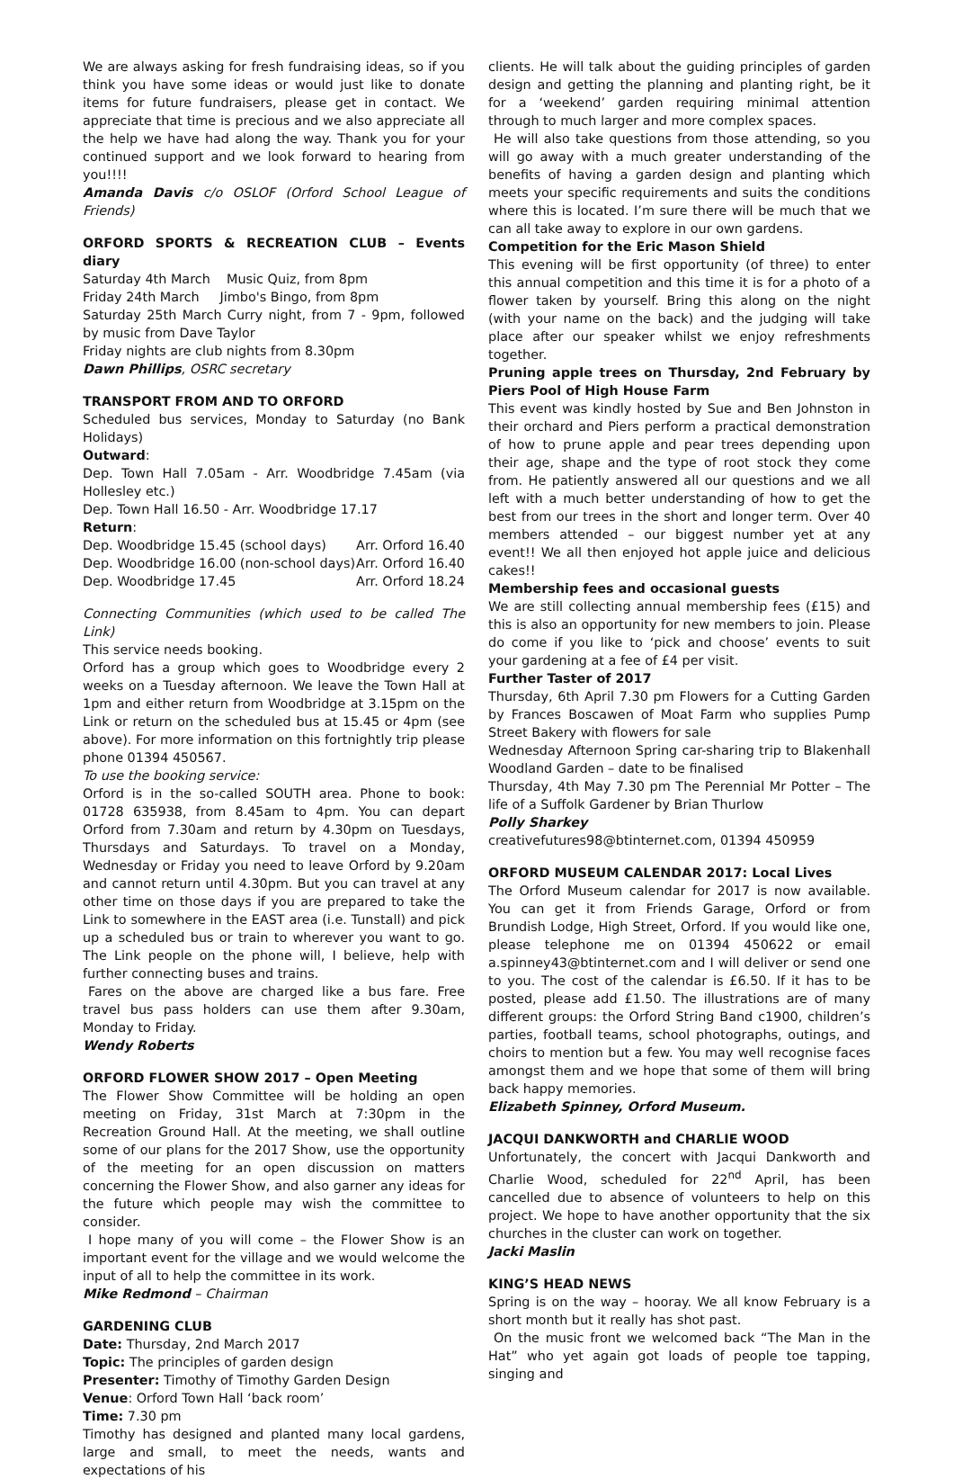We are always asking for fresh fundraising ideas, so if you think you have some ideas or would just like to donate items for future fundraisers, please get in contact. We appreciate that time is precious and we also appreciate all the help we have had along the way. Thank you for your continued support and we look forward to hearing from you!!!!
Amanda Davis c/o OSLOF (Orford School League of Friends)
ORFORD SPORTS & RECREATION CLUB – Events diary
Saturday 4th March Music Quiz, from 8pm
Friday 24th March Jimbo's Bingo, from 8pm
Saturday 25th March Curry night, from 7 - 9pm, followed by music from Dave Taylor
Friday nights are club nights from 8.30pm
Dawn Phillips, OSRC secretary
TRANSPORT FROM AND TO ORFORD
Scheduled bus services, Monday to Saturday (no Bank Holidays)
Outward:
Dep. Town Hall 7.05am - Arr. Woodbridge 7.45am (via Hollesley etc.)
Dep. Town Hall 16.50 - Arr. Woodbridge 17.17
Return:
Dep. Woodbridge 15.45 (school days) Arr. Orford 16.40
Dep. Woodbridge 16.00 (non-school days) Arr. Orford 16.40
Dep. Woodbridge 17.45 Arr. Orford 18.24
Connecting Communities (which used to be called The Link)
This service needs booking.
Orford has a group which goes to Woodbridge every 2 weeks on a Tuesday afternoon. We leave the Town Hall at 1pm and either return from Woodbridge at 3.15pm on the Link or return on the scheduled bus at 15.45 or 4pm (see above). For more information on this fortnightly trip please phone 01394 450567.
To use the booking service:
Orford is in the so-called SOUTH area. Phone to book: 01728 635938, from 8.45am to 4pm. You can depart Orford from 7.30am and return by 4.30pm on Tuesdays, Thursdays and Saturdays. To travel on a Monday, Wednesday or Friday you need to leave Orford by 9.20am and cannot return until 4.30pm. But you can travel at any other time on those days if you are prepared to take the Link to somewhere in the EAST area (i.e. Tunstall) and pick up a scheduled bus or train to wherever you want to go. The Link people on the phone will, I believe, help with further connecting buses and trains.
Fares on the above are charged like a bus fare. Free travel bus pass holders can use them after 9.30am, Monday to Friday.
Wendy Roberts
ORFORD FLOWER SHOW 2017 – Open Meeting
The Flower Show Committee will be holding an open meeting on Friday, 31st March at 7:30pm in the Recreation Ground Hall. At the meeting, we shall outline some of our plans for the 2017 Show, use the opportunity of the meeting for an open discussion on matters concerning the Flower Show, and also garner any ideas for the future which people may wish the committee to consider.
I hope many of you will come – the Flower Show is an important event for the village and we would welcome the input of all to help the committee in its work.
Mike Redmond – Chairman
GARDENING CLUB
Date: Thursday, 2nd March 2017
Topic: The principles of garden design
Presenter: Timothy of Timothy Garden Design
Venue: Orford Town Hall ‘back room’
Time: 7.30 pm
Timothy has designed and planted many local gardens, large and small, to meet the needs, wants and expectations of his
clients. He will talk about the guiding principles of garden design and getting the planning and planting right, be it for a ‘weekend’ garden requiring minimal attention through to much larger and more complex spaces.
He will also take questions from those attending, so you will go away with a much greater understanding of the benefits of having a garden design and planting which meets your specific requirements and suits the conditions where this is located. I’m sure there will be much that we can all take away to explore in our own gardens.
Competition for the Eric Mason Shield
This evening will be first opportunity (of three) to enter this annual competition and this time it is for a photo of a flower taken by yourself. Bring this along on the night (with your name on the back) and the judging will take place after our speaker whilst we enjoy refreshments together.
Pruning apple trees on Thursday, 2nd February by Piers Pool of High House Farm
This event was kindly hosted by Sue and Ben Johnston in their orchard and Piers perform a practical demonstration of how to prune apple and pear trees depending upon their age, shape and the type of root stock they come from. He patiently answered all our questions and we all left with a much better understanding of how to get the best from our trees in the short and longer term. Over 40 members attended – our biggest number yet at any event!! We all then enjoyed hot apple juice and delicious cakes!!
Membership fees and occasional guests
We are still collecting annual membership fees (£15) and this is also an opportunity for new members to join. Please do come if you like to ‘pick and choose’ events to suit your gardening at a fee of £4 per visit.
Further Taster of 2017
Thursday, 6th April 7.30 pm Flowers for a Cutting Garden by Frances Boscawen of Moat Farm who supplies Pump Street Bakery with flowers for sale
Wednesday Afternoon Spring car-sharing trip to Blakenhall Woodland Garden – date to be finalised
Thursday, 4th May 7.30 pm The Perennial Mr Potter – The life of a Suffolk Gardener by Brian Thurlow
Polly Sharkey
creativefutures98@btinternet.com, 01394 450959
ORFORD MUSEUM CALENDAR 2017: Local Lives
The Orford Museum calendar for 2017 is now available. You can get it from Friends Garage, Orford or from Brundish Lodge, High Street, Orford. If you would like one, please telephone me on 01394 450622 or email a.spinney43@btinternet.com and I will deliver or send one to you. The cost of the calendar is £6.50. If it has to be posted, please add £1.50. The illustrations are of many different groups: the Orford String Band c1900, children’s parties, football teams, school photographs, outings, and choirs to mention but a few. You may well recognise faces amongst them and we hope that some of them will bring back happy memories.
Elizabeth Spinney, Orford Museum.
JACQUI DANKWORTH and CHARLIE WOOD
Unfortunately, the concert with Jacqui Dankworth and Charlie Wood, scheduled for 22<sup>nd</sup> April, has been cancelled due to absence of volunteers to help on this project. We hope to have another opportunity that the six churches in the cluster can work on together.
Jacki Maslin
KING’S HEAD NEWS
Spring is on the way – hooray. We all know February is a short month but it really has shot past.
On the music front we welcomed back “The Man in the Hat” who yet again got loads of people toe tapping, singing and